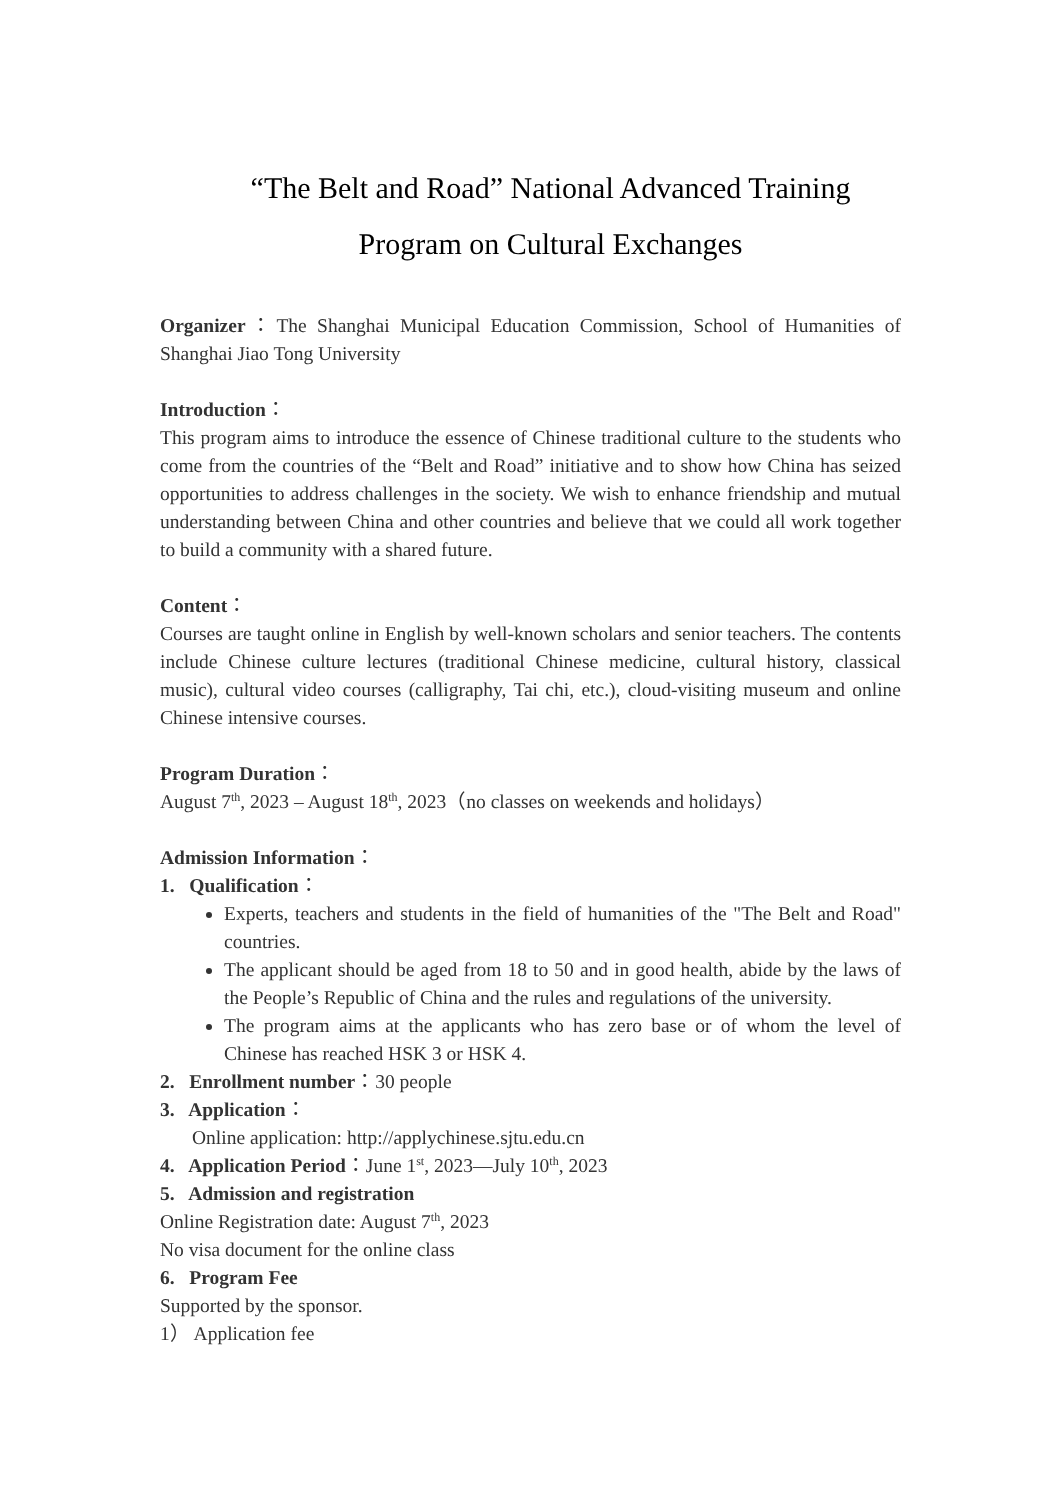“The Belt and Road” National Advanced Training
Program on Cultural Exchanges
Organizer：The Shanghai Municipal Education Commission, School of Humanities of Shanghai Jiao Tong University
Introduction：
This program aims to introduce the essence of Chinese traditional culture to the students who come from the countries of the “Belt and Road” initiative and to show how China has seized opportunities to address challenges in the society. We wish to enhance friendship and mutual understanding between China and other countries and believe that we could all work together to build a community with a shared future.
Content：
Courses are taught online in English by well-known scholars and senior teachers. The contents include Chinese culture lectures (traditional Chinese medicine, cultural history, classical music), cultural video courses (calligraphy, Tai chi, etc.), cloud-visiting museum and online Chinese intensive courses.
Program Duration：
August 7<sup>th</sup>, 2023 – August 18<sup>th</sup>, 2023（no classes on weekends and holidays）
Admission Information：
1. Qualification：
Experts, teachers and students in the field of humanities of the "The Belt and Road" countries.
The applicant should be aged from 18 to 50 and in good health, abide by the laws of the People’s Republic of China and the rules and regulations of the university.
The program aims at the applicants who has zero base or of whom the level of Chinese has reached HSK 3 or HSK 4.
2. Enrollment number：30 people
3. Application：
Online application: http://applychinese.sjtu.edu.cn
4. Application Period：June 1<sup>st</sup>, 2023—July 10<sup>th</sup>, 2023
5. Admission and registration
Online Registration date: August 7<sup>th</sup>, 2023
No visa document for the online class
6. Program Fee
Supported by the sponsor.
1） Application fee